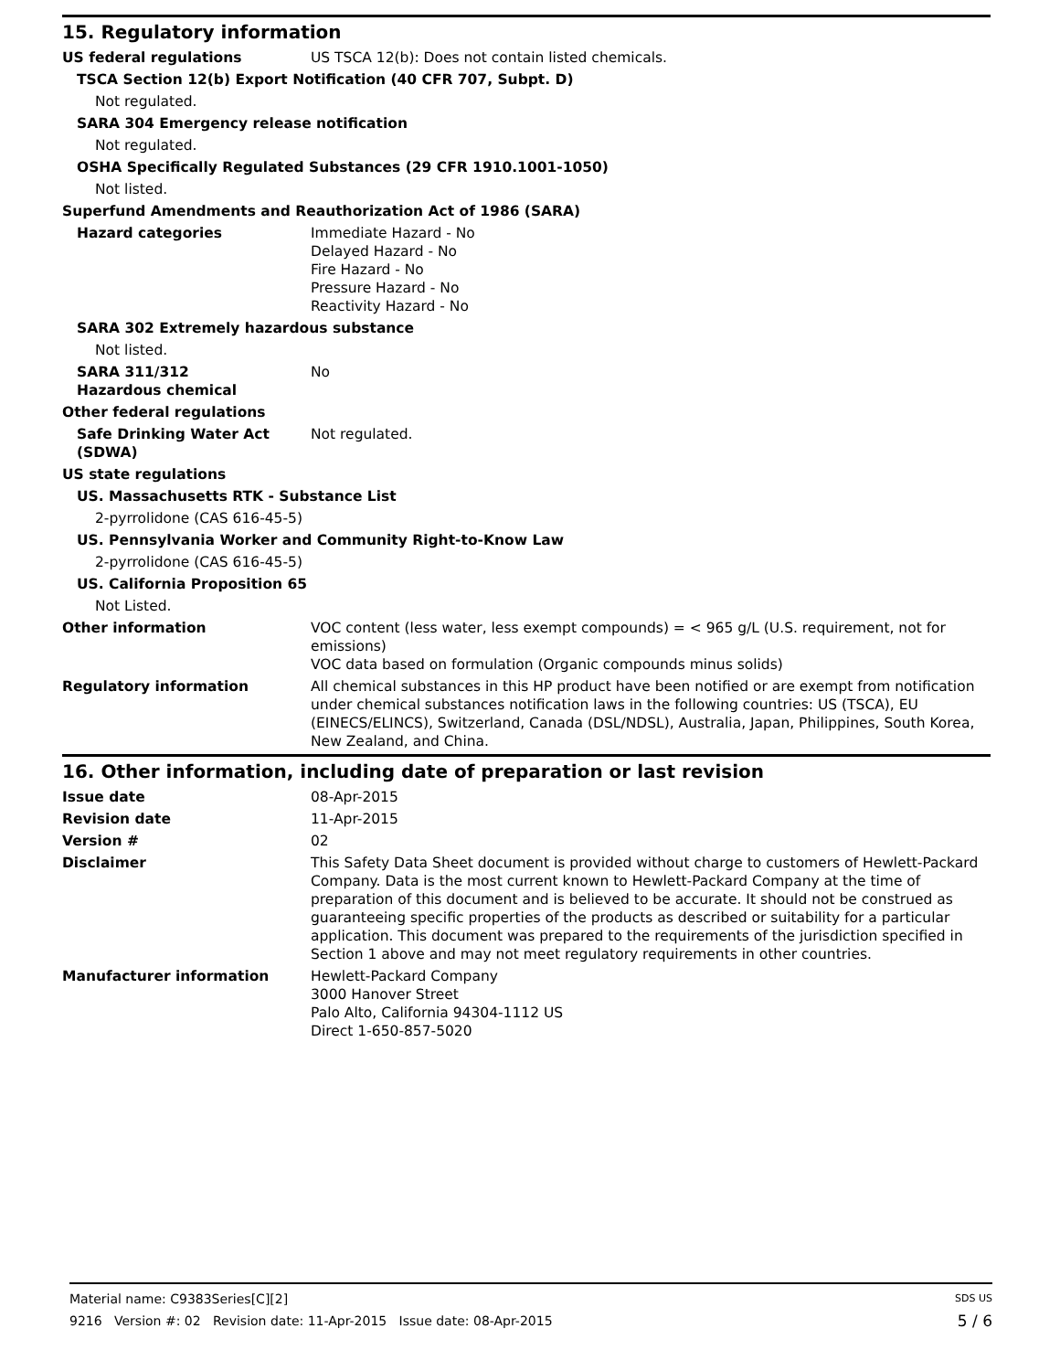15. Regulatory information
US federal regulations US TSCA 12(b): Does not contain listed chemicals.
TSCA Section 12(b) Export Notification (40 CFR 707, Subpt. D)
Not regulated.
SARA 304 Emergency release notification
Not regulated.
OSHA Specifically Regulated Substances (29 CFR 1910.1001-1050)
Not listed.
Superfund Amendments and Reauthorization Act of 1986 (SARA)
Hazard categories Immediate Hazard - No
Delayed Hazard - No
Fire Hazard - No
Pressure Hazard - No
Reactivity Hazard - No
SARA 302 Extremely hazardous substance
Not listed.
SARA 311/312
Hazardous chemical
No
Other federal regulations
Safe Drinking Water Act (SDWA)
Not regulated.
US state regulations
US. Massachusetts RTK - Substance List
2-pyrrolidone (CAS 616-45-5)
US. Pennsylvania Worker and Community Right-to-Know Law
2-pyrrolidone (CAS 616-45-5)
US. California Proposition 65
Not Listed.
Other information VOC content (less water, less exempt compounds) = < 965 g/L (U.S. requirement, not for emissions)
VOC data based on formulation (Organic compounds minus solids)
Regulatory information All chemical substances in this HP product have been notified or are exempt from notification under chemical substances notification laws in the following countries: US (TSCA), EU (EINECS/ELINCS), Switzerland, Canada (DSL/NDSL), Australia, Japan, Philippines, South Korea, New Zealand, and China.
16. Other information, including date of preparation or last revision
Issue date 08-Apr-2015
Revision date 11-Apr-2015
Version # 02
Disclaimer This Safety Data Sheet document is provided without charge to customers of Hewlett-Packard Company. Data is the most current known to Hewlett-Packard Company at the time of preparation of this document and is believed to be accurate. It should not be construed as guaranteeing specific properties of the products as described or suitability for a particular application. This document was prepared to the requirements of the jurisdiction specified in Section 1 above and may not meet regulatory requirements in other countries.
Manufacturer information Hewlett-Packard Company
3000 Hanover Street
Palo Alto, California 94304-1112 US
Direct 1-650-857-5020
Material name: C9383Series[C][2] SDS US
9216 Version #: 02 Revision date: 11-Apr-2015 Issue date: 08-Apr-2015 5 / 6